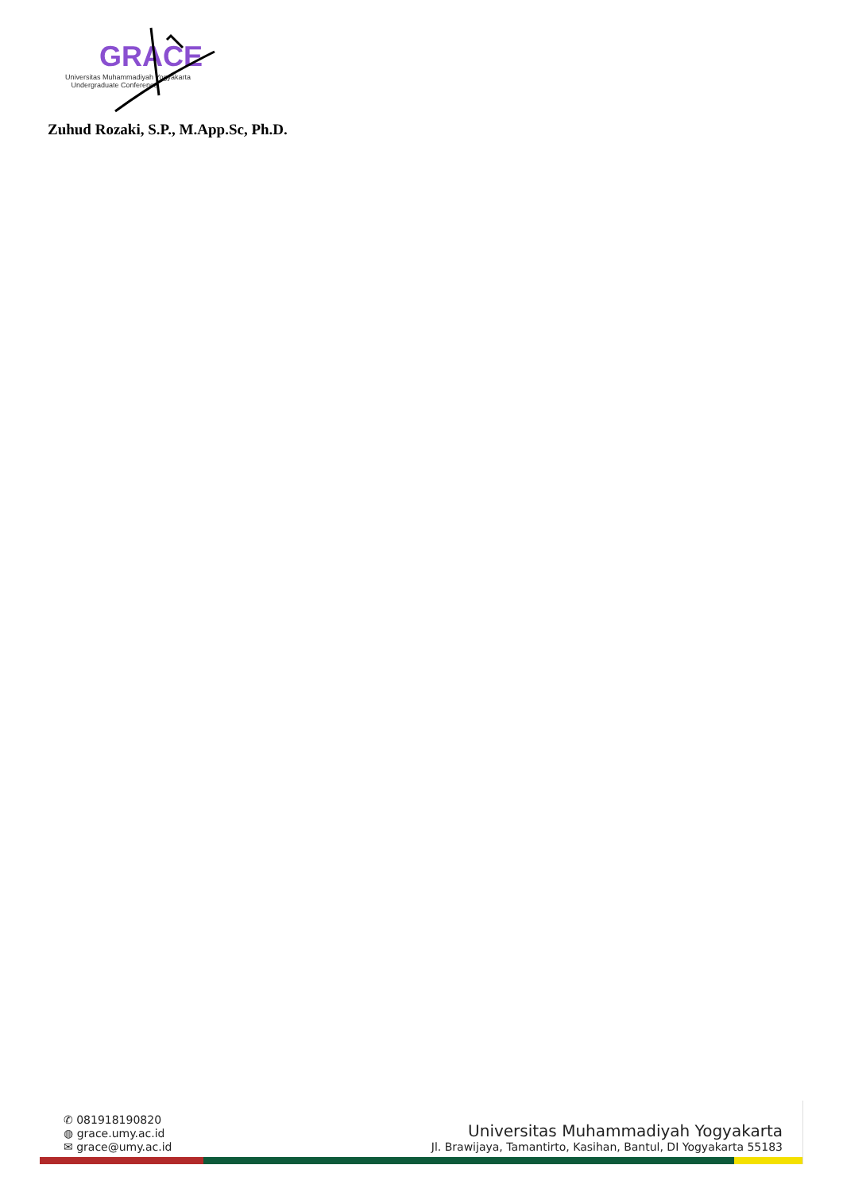GRACE
Universitas Muhammadiyah Yogyakarta
Undergraduate Conference
Zuhud Rozaki, S.P., M.App.Sc, Ph.D.
✆ 081918190820
◍ grace.umy.ac.id
✉ grace@umy.ac.id
Universitas Muhammadiyah Yogyakarta
Jl. Brawijaya, Tamantirto, Kasihan, Bantul, DI Yogyakarta 55183